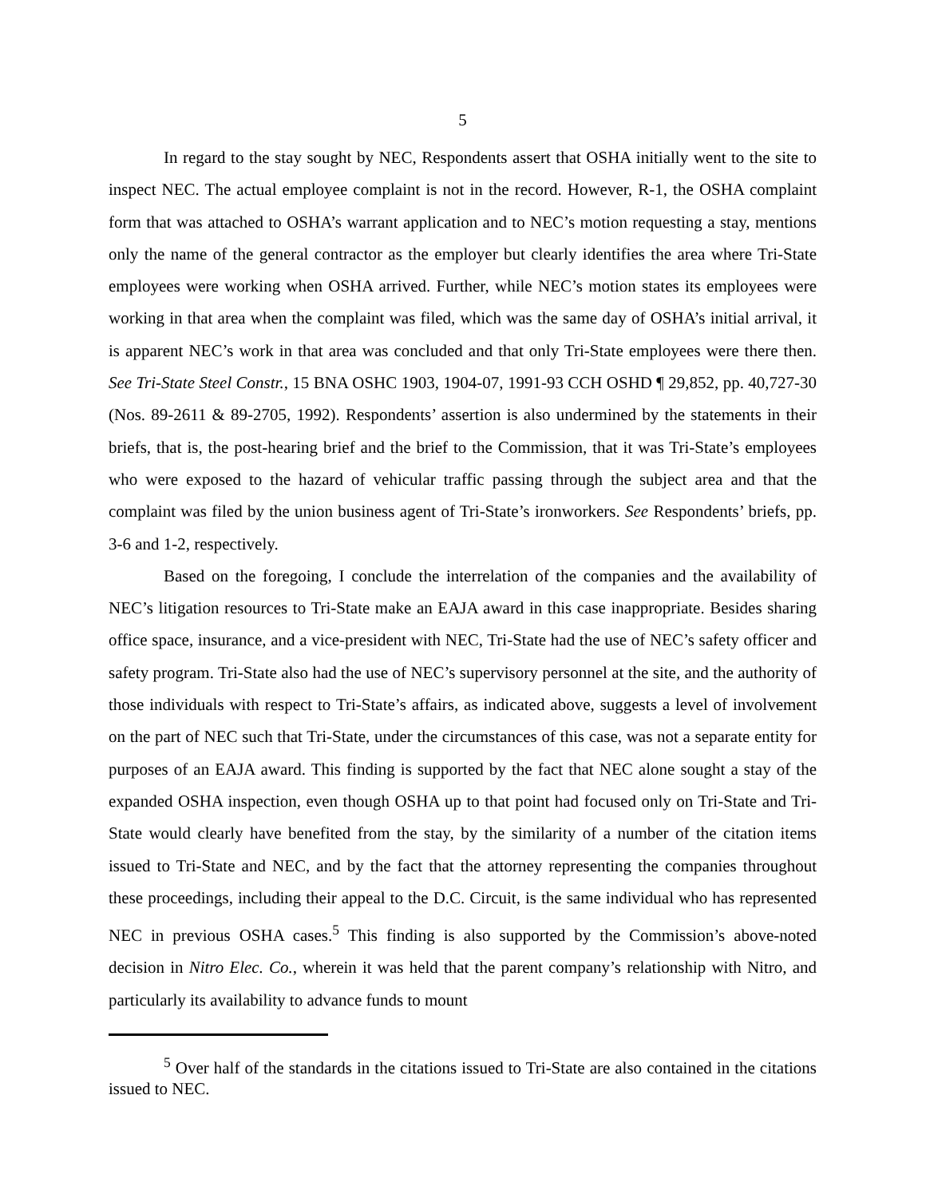5
In regard to the stay sought by NEC, Respondents assert that OSHA initially went to the site to inspect NEC. The actual employee complaint is not in the record. However, R-1, the OSHA complaint form that was attached to OSHA’s warrant application and to NEC’s motion requesting a stay, mentions only the name of the general contractor as the employer but clearly identifies the area where Tri-State employees were working when OSHA arrived. Further, while NEC’s motion states its employees were working in that area when the complaint was filed, which was the same day of OSHA’s initial arrival, it is apparent NEC’s work in that area was concluded and that only Tri-State employees were there then. See Tri-State Steel Constr., 15 BNA OSHC 1903, 1904-07, 1991-93 CCH OSHD ¶ 29,852, pp. 40,727-30 (Nos. 89-2611 & 89-2705, 1992). Respondents’ assertion is also undermined by the statements in their briefs, that is, the post-hearing brief and the brief to the Commission, that it was Tri-State’s employees who were exposed to the hazard of vehicular traffic passing through the subject area and that the complaint was filed by the union business agent of Tri-State’s ironworkers. See Respondents’ briefs, pp. 3-6 and 1-2, respectively.
Based on the foregoing, I conclude the interrelation of the companies and the availability of NEC’s litigation resources to Tri-State make an EAJA award in this case inappropriate. Besides sharing office space, insurance, and a vice-president with NEC, Tri-State had the use of NEC’s safety officer and safety program. Tri-State also had the use of NEC’s supervisory personnel at the site, and the authority of those individuals with respect to Tri-State’s affairs, as indicated above, suggests a level of involvement on the part of NEC such that Tri-State, under the circumstances of this case, was not a separate entity for purposes of an EAJA award. This finding is supported by the fact that NEC alone sought a stay of the expanded OSHA inspection, even though OSHA up to that point had focused only on Tri-State and Tri-State would clearly have benefited from the stay, by the similarity of a number of the citation items issued to Tri-State and NEC, and by the fact that the attorney representing the companies throughout these proceedings, including their appeal to the D.C. Circuit, is the same individual who has represented NEC in previous OSHA cases.<sup>5</sup> This finding is also supported by the Commission’s above-noted decision in Nitro Elec. Co., wherein it was held that the parent company’s relationship with Nitro, and particularly its availability to advance funds to mount
<sup>5</sup> Over half of the standards in the citations issued to Tri-State are also contained in the citations issued to NEC.